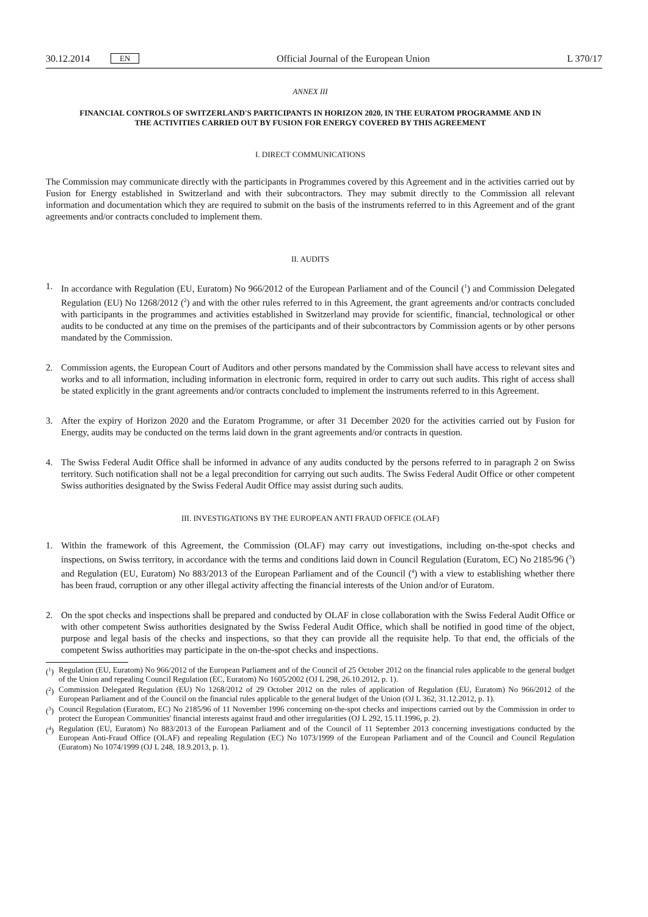30.12.2014 EN
Official Journal of the European Union L 370/17
ANNEX III
FINANCIAL CONTROLS OF SWITZERLAND'S PARTICIPANTS IN HORIZON 2020, IN THE EURATOM PROGRAMME AND IN THE ACTIVITIES CARRIED OUT BY FUSION FOR ENERGY COVERED BY THIS AGREEMENT
I. DIRECT COMMUNICATIONS
The Commission may communicate directly with the participants in Programmes covered by this Agreement and in the activities carried out by Fusion for Energy established in Switzerland and with their subcontractors. They may submit directly to the Commission all relevant information and documentation which they are required to submit on the basis of the instruments referred to in this Agreement and of the grant agreements and/or contracts concluded to implement them.
II. AUDITS
1. In accordance with Regulation (EU, Euratom) No 966/2012 of the European Parliament and of the Council (<sup>1</sup>) and Commission Delegated Regulation (EU) No 1268/2012 (<sup>2</sup>) and with the other rules referred to in this Agreement, the grant agreements and/or contracts concluded with participants in the programmes and activities established in Switzerland may provide for scientific, financial, technological or other audits to be conducted at any time on the premises of the participants and of their subcontractors by Commission agents or by other persons mandated by the Commission.
2. Commission agents, the European Court of Auditors and other persons mandated by the Commission shall have access to relevant sites and works and to all information, including information in electronic form, required in order to carry out such audits. This right of access shall be stated explicitly in the grant agreements and/or contracts concluded to implement the instruments referred to in this Agreement.
3. After the expiry of Horizon 2020 and the Euratom Programme, or after 31 December 2020 for the activities carried out by Fusion for Energy, audits may be conducted on the terms laid down in the grant agreements and/or contracts in question.
4. The Swiss Federal Audit Office shall be informed in advance of any audits conducted by the persons referred to in paragraph 2 on Swiss territory. Such notification shall not be a legal precondition for carrying out such audits. The Swiss Federal Audit Office or other competent Swiss authorities designated by the Swiss Federal Audit Office may assist during such audits.
III. INVESTIGATIONS BY THE EUROPEAN ANTI FRAUD OFFICE (OLAF)
1. Within the framework of this Agreement, the Commission (OLAF) may carry out investigations, including on-the-spot checks and inspections, on Swiss territory, in accordance with the terms and conditions laid down in Council Regulation (Euratom, EC) No 2185/96 (<sup>3</sup>) and Regulation (EU, Euratom) No 883/2013 of the European Parliament and of the Council (<sup>4</sup>) with a view to establishing whether there has been fraud, corruption or any other illegal activity affecting the financial interests of the Union and/or of Euratom.
2. On the spot checks and inspections shall be prepared and conducted by OLAF in close collaboration with the Swiss Federal Audit Office or with other competent Swiss authorities designated by the Swiss Federal Audit Office, which shall be notified in good time of the object, purpose and legal basis of the checks and inspections, so that they can provide all the requisite help. To that end, the officials of the competent Swiss authorities may participate in the on-the-spot checks and inspections.
(<sup>1</sup>) Regulation (EU, Euratom) No 966/2012 of the European Parliament and of the Council of 25 October 2012 on the financial rules applicable to the general budget of the Union and repealing Council Regulation (EC, Euratom) No 1605/2002 (OJ L 298, 26.10.2012, p. 1).
(<sup>2</sup>) Commission Delegated Regulation (EU) No 1268/2012 of 29 October 2012 on the rules of application of Regulation (EU, Euratom) No 966/2012 of the European Parliament and of the Council on the financial rules applicable to the general budget of the Union (OJ L 362, 31.12.2012, p. 1).
(<sup>3</sup>) Council Regulation (Euratom, EC) No 2185/96 of 11 November 1996 concerning on-the-spot checks and inspections carried out by the Commission in order to protect the European Communities' financial interests against fraud and other irregularities (OJ L 292, 15.11.1996, p. 2).
(<sup>4</sup>) Regulation (EU, Euratom) No 883/2013 of the European Parliament and of the Council of 11 September 2013 concerning investigations conducted by the European Anti-Fraud Office (OLAF) and repealing Regulation (EC) No 1073/1999 of the European Parliament and of the Council and Council Regulation (Euratom) No 1074/1999 (OJ L 248, 18.9.2013, p. 1).